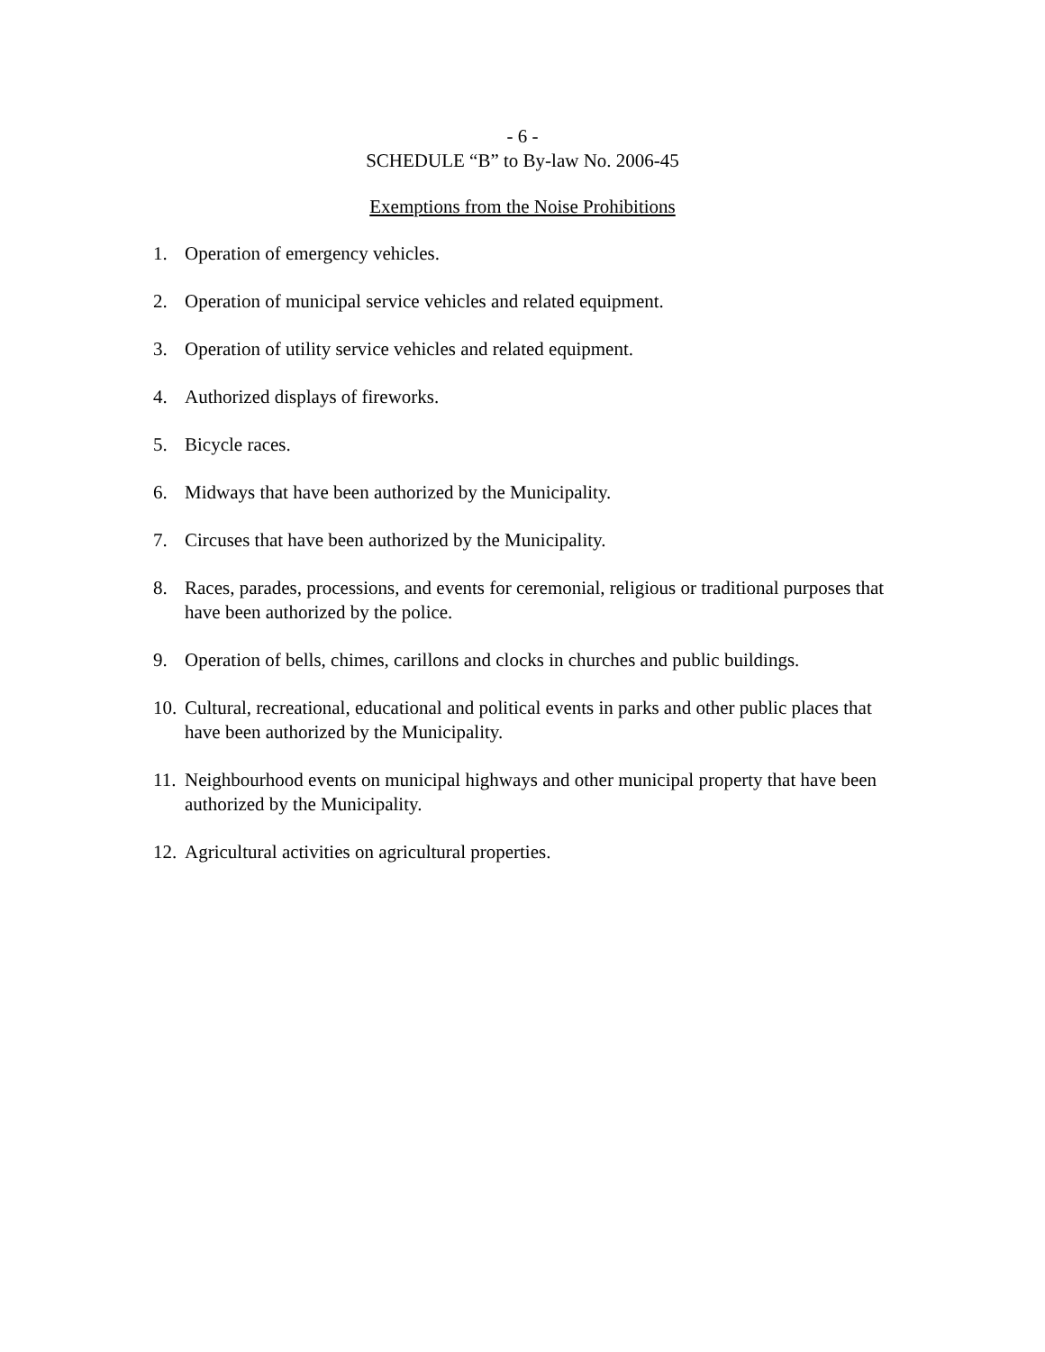- 6 -
SCHEDULE “B” to By-law No. 2006-45
Exemptions from the Noise Prohibitions
1. Operation of emergency vehicles.
2. Operation of municipal service vehicles and related equipment.
3. Operation of utility service vehicles and related equipment.
4. Authorized displays of fireworks.
5. Bicycle races.
6. Midways that have been authorized by the Municipality.
7. Circuses that have been authorized by the Municipality.
8. Races, parades, processions, and events for ceremonial, religious or traditional purposes that have been authorized by the police.
9. Operation of bells, chimes, carillons and clocks in churches and public buildings.
10. Cultural, recreational, educational and political events in parks and other public places that have been authorized by the Municipality.
11. Neighbourhood events on municipal highways and other municipal property that have been authorized by the Municipality.
12. Agricultural activities on agricultural properties.